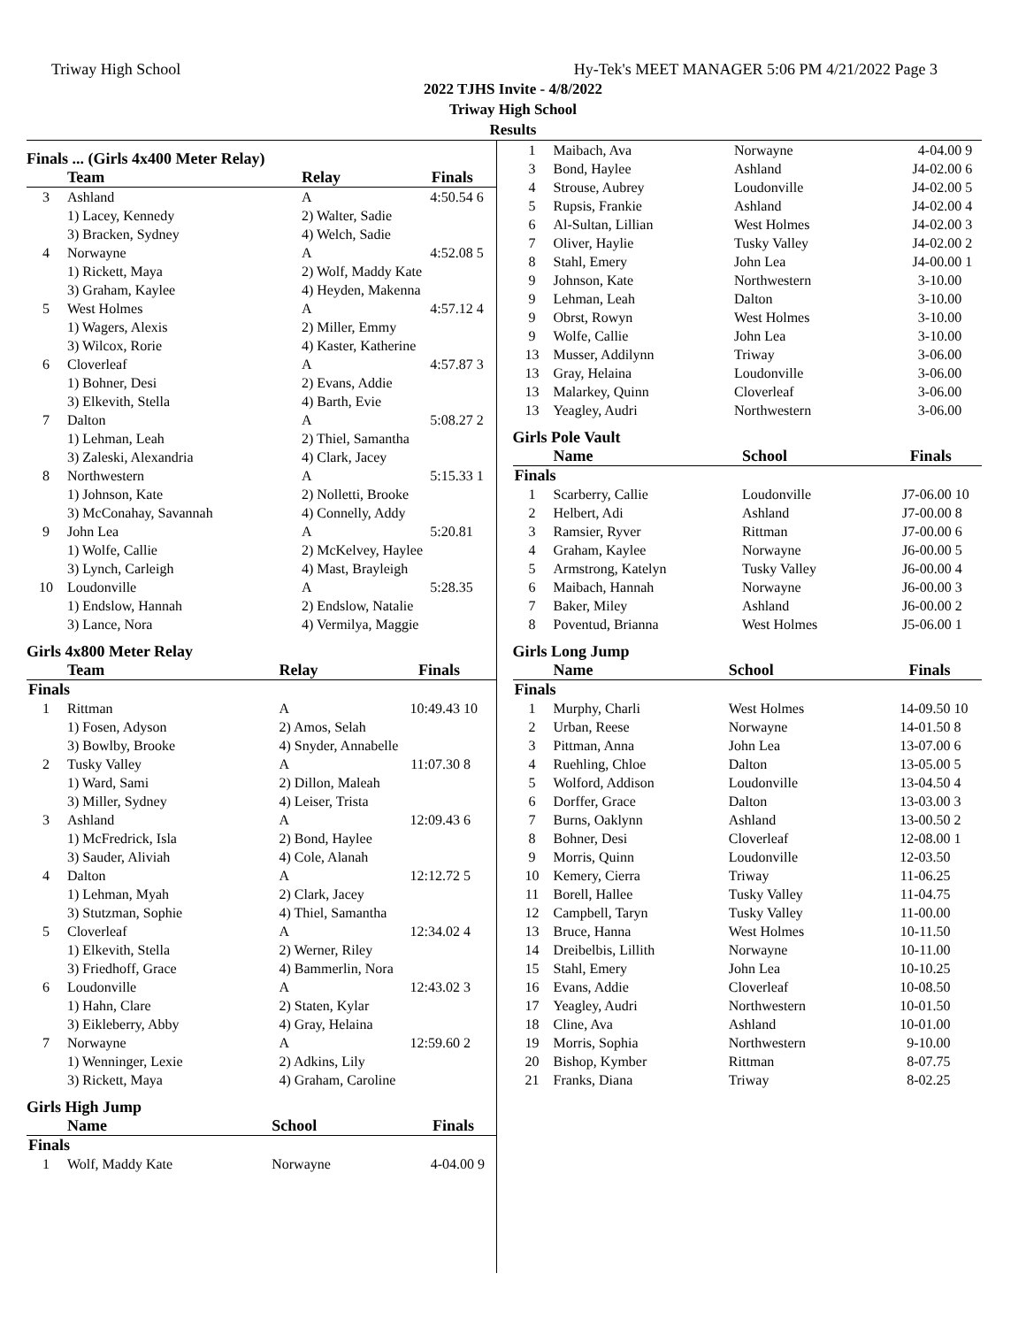Triway High School Hy-Tek's MEET MANAGER 5:06 PM 4/21/2022 Page 3
2022 TJHS Invite - 4/8/2022
Triway High School
Results
Finals ... (Girls 4x400 Meter Relay)
| | Team | Relay | Finals | |
| --- | --- | --- | --- | --- |
| 3 | Ashland | A | 4:50.54 | 6 |
| | 1) Lacey, Kennedy | 2) Walter, Sadie | | |
| | 3) Bracken, Sydney | 4) Welch, Sadie | | |
| 4 | Norwayne | A | 4:52.08 | 5 |
| | 1) Rickett, Maya | 2) Wolf, Maddy Kate | | |
| | 3) Graham, Kaylee | 4) Heyden, Makenna | | |
| 5 | West Holmes | A | 4:57.12 | 4 |
| | 1) Wagers, Alexis | 2) Miller, Emmy | | |
| | 3) Wilcox, Rorie | 4) Kaster, Katherine | | |
| 6 | Cloverleaf | A | 4:57.87 | 3 |
| | 1) Bohner, Desi | 2) Evans, Addie | | |
| | 3) Elkevith, Stella | 4) Barth, Evie | | |
| 7 | Dalton | A | 5:08.27 | 2 |
| | 1) Lehman, Leah | 2) Thiel, Samantha | | |
| | 3) Zaleski, Alexandria | 4) Clark, Jacey | | |
| 8 | Northwestern | A | 5:15.33 | 1 |
| | 1) Johnson, Kate | 2) Nolletti, Brooke | | |
| | 3) McConahay, Savannah | 4) Connelly, Addy | | |
| 9 | John Lea | A | 5:20.81 | |
| | 1) Wolfe, Callie | 2) McKelvey, Haylee | | |
| | 3) Lynch, Carleigh | 4) Mast, Brayleigh | | |
| 10 | Loudonville | A | 5:28.35 | |
| | 1) Endslow, Hannah | 2) Endslow, Natalie | | |
| | 3) Lance, Nora | 4) Vermilya, Maggie | | |
Girls 4x800 Meter Relay
| | Team | Relay | Finals | |
| --- | --- | --- | --- | --- |
| Finals | | | | |
| 1 | Rittman | A | 10:49.43 | 10 |
| | 1) Fosen, Adyson | 2) Amos, Selah | | |
| | 3) Bowlby, Brooke | 4) Snyder, Annabelle | | |
| 2 | Tusky Valley | A | 11:07.30 | 8 |
| | 1) Ward, Sami | 2) Dillon, Maleah | | |
| | 3) Miller, Sydney | 4) Leiser, Trista | | |
| 3 | Ashland | A | 12:09.43 | 6 |
| | 1) McFredrick, Isla | 2) Bond, Haylee | | |
| | 3) Sauder, Aliviah | 4) Cole, Alanah | | |
| 4 | Dalton | A | 12:12.72 | 5 |
| | 1) Lehman, Myah | 2) Clark, Jacey | | |
| | 3) Stutzman, Sophie | 4) Thiel, Samantha | | |
| 5 | Cloverleaf | A | 12:34.02 | 4 |
| | 1) Elkevith, Stella | 2) Werner, Riley | | |
| | 3) Friedhoff, Grace | 4) Bammerlin, Nora | | |
| 6 | Loudonville | A | 12:43.02 | 3 |
| | 1) Hahn, Clare | 2) Staten, Kylar | | |
| | 3) Eikleberry, Abby | 4) Gray, Helaina | | |
| 7 | Norwayne | A | 12:59.60 | 2 |
| | 1) Wenninger, Lexie | 2) Adkins, Lily | | |
| | 3) Rickett, Maya | 4) Graham, Caroline | | |
Girls High Jump
| | Name | School | Finals | |
| --- | --- | --- | --- | --- |
| Finals | | | | |
| 1 | Wolf, Maddy Kate | Norwayne | 4-04.00 | 9 |
| 1 | Maibach, Ava | Norwayne | 4-04.00 | 9 |
| 3 | Bond, Haylee | Ashland | J4-02.00 | 6 |
| 4 | Strouse, Aubrey | Loudonville | J4-02.00 | 5 |
| 5 | Rupsis, Frankie | Ashland | J4-02.00 | 4 |
| 6 | Al-Sultan, Lillian | West Holmes | J4-02.00 | 3 |
| 7 | Oliver, Haylie | Tusky Valley | J4-02.00 | 2 |
| 8 | Stahl, Emery | John Lea | J4-00.00 | 1 |
| 9 | Johnson, Kate | Northwestern | 3-10.00 | |
| 9 | Lehman, Leah | Dalton | 3-10.00 | |
| 9 | Obrst, Rowyn | West Holmes | 3-10.00 | |
| 9 | Wolfe, Callie | John Lea | 3-10.00 | |
| 13 | Musser, Addilynn | Triway | 3-06.00 | |
| 13 | Gray, Helaina | Loudonville | 3-06.00 | |
| 13 | Malarkey, Quinn | Cloverleaf | 3-06.00 | |
| 13 | Yeagley, Audri | Northwestern | 3-06.00 | |
Girls Pole Vault
| | Name | School | Finals | |
| --- | --- | --- | --- | --- |
| Finals | | | | |
| 1 | Scarberry, Callie | Loudonville | J7-06.00 | 10 |
| 2 | Helbert, Adi | Ashland | J7-00.00 | 8 |
| 3 | Ramsier, Ryver | Rittman | J7-00.00 | 6 |
| 4 | Graham, Kaylee | Norwayne | J6-00.00 | 5 |
| 5 | Armstrong, Katelyn | Tusky Valley | J6-00.00 | 4 |
| 6 | Maibach, Hannah | Norwayne | J6-00.00 | 3 |
| 7 | Baker, Miley | Ashland | J6-00.00 | 2 |
| 8 | Poventud, Brianna | West Holmes | J5-06.00 | 1 |
Girls Long Jump
| | Name | School | Finals | |
| --- | --- | --- | --- | --- |
| Finals | | | | |
| 1 | Murphy, Charli | West Holmes | 14-09.50 | 10 |
| 2 | Urban, Reese | Norwayne | 14-01.50 | 8 |
| 3 | Pittman, Anna | John Lea | 13-07.00 | 6 |
| 4 | Ruehling, Chloe | Dalton | 13-05.00 | 5 |
| 5 | Wolford, Addison | Loudonville | 13-04.50 | 4 |
| 6 | Dorffer, Grace | Dalton | 13-03.00 | 3 |
| 7 | Burns, Oaklynn | Ashland | 13-00.50 | 2 |
| 8 | Bohner, Desi | Cloverleaf | 12-08.00 | 1 |
| 9 | Morris, Quinn | Loudonville | 12-03.50 | |
| 10 | Kemery, Cierra | Triway | 11-06.25 | |
| 11 | Borell, Hallee | Tusky Valley | 11-04.75 | |
| 12 | Campbell, Taryn | Tusky Valley | 11-00.00 | |
| 13 | Bruce, Hanna | West Holmes | 10-11.50 | |
| 14 | Dreibelbis, Lillith | Norwayne | 10-11.00 | |
| 15 | Stahl, Emery | John Lea | 10-10.25 | |
| 16 | Evans, Addie | Cloverleaf | 10-08.50 | |
| 17 | Yeagley, Audri | Northwestern | 10-01.50 | |
| 18 | Cline, Ava | Ashland | 10-01.00 | |
| 19 | Morris, Sophia | Northwestern | 9-10.00 | |
| 20 | Bishop, Kymber | Rittman | 8-07.75 | |
| 21 | Franks, Diana | Triway | 8-02.25 | |